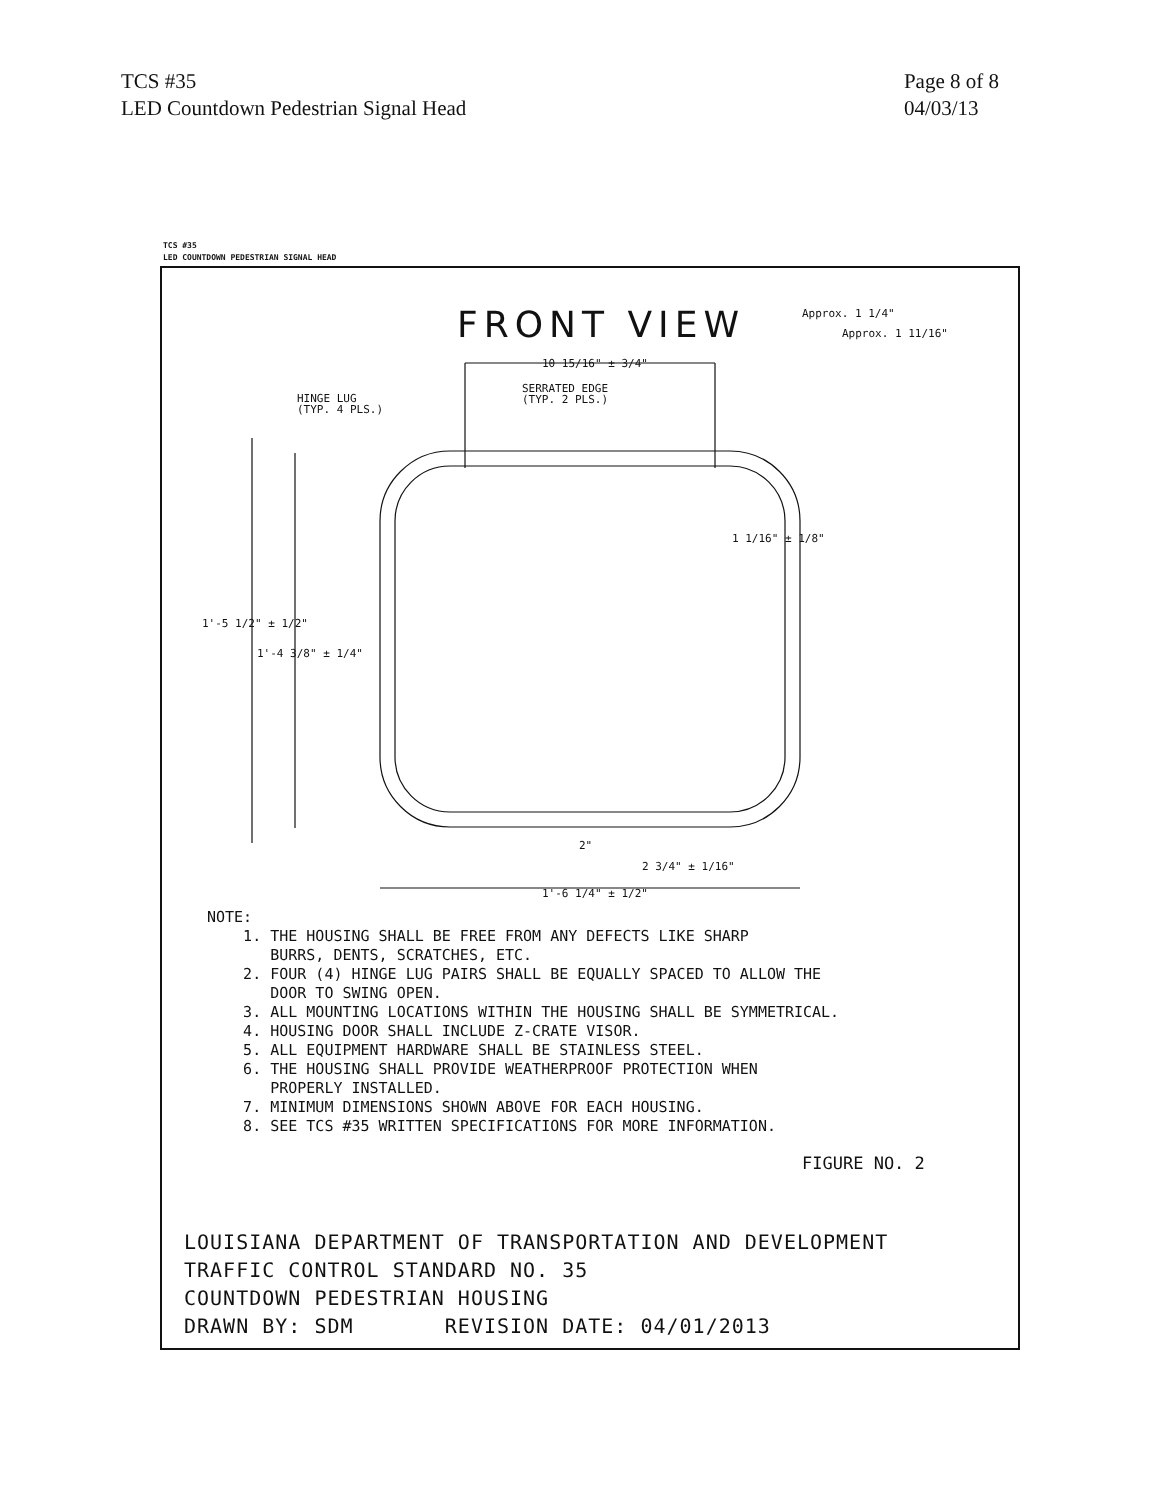TCS #35
LED Countdown Pedestrian Signal Head
Page 8 of 8
04/03/13
TCS #35
LED COUNTDOWN PEDESTRIAN SIGNAL HEAD
FRONT VIEW
10 15/16" ± 3/4"
HINGE LUG
(TYP. 4 PLS.)
SERRATED EDGE
(TYP. 2 PLS.)
1 1/16" ± 1/8"
Approx. 1 1/4"
Approx. 1 11/16"
1'-5 1/2" ± 1/2"
1'-4 3/8" ± 1/4"
2"
2 3/4" ± 1/16"
1'-6 1/4" ± 1/2"
NOTE: 1. THE HOUSING SHALL BE FREE FROM ANY DEFECTS LIKE SHARP BURRS, DENTS, SCRATCHES, ETC. 2. FOUR (4) HINGE LUG PAIRS SHALL BE EQUALLY SPACED TO ALLOW THE DOOR TO SWING OPEN. 3. ALL MOUNTING LOCATIONS WITHIN THE HOUSING SHALL BE SYMMETRICAL. 4. HOUSING DOOR SHALL INCLUDE Z-CRATE VISOR. 5. ALL EQUIPMENT HARDWARE SHALL BE STAINLESS STEEL. 6. THE HOUSING SHALL PROVIDE WEATHERPROOF PROTECTION WHEN PROPERLY INSTALLED. 7. MINIMUM DIMENSIONS SHOWN ABOVE FOR EACH HOUSING. 8. SEE TCS #35 WRITTEN SPECIFICATIONS FOR MORE INFORMATION.
FIGURE NO. 2
LOUISIANA DEPARTMENT OF TRANSPORTATION AND DEVELOPMENT
TRAFFIC CONTROL STANDARD NO. 35
COUNTDOWN PEDESTRIAN HOUSING
DRAWN BY: SDM REVISION DATE: 04/01/2013